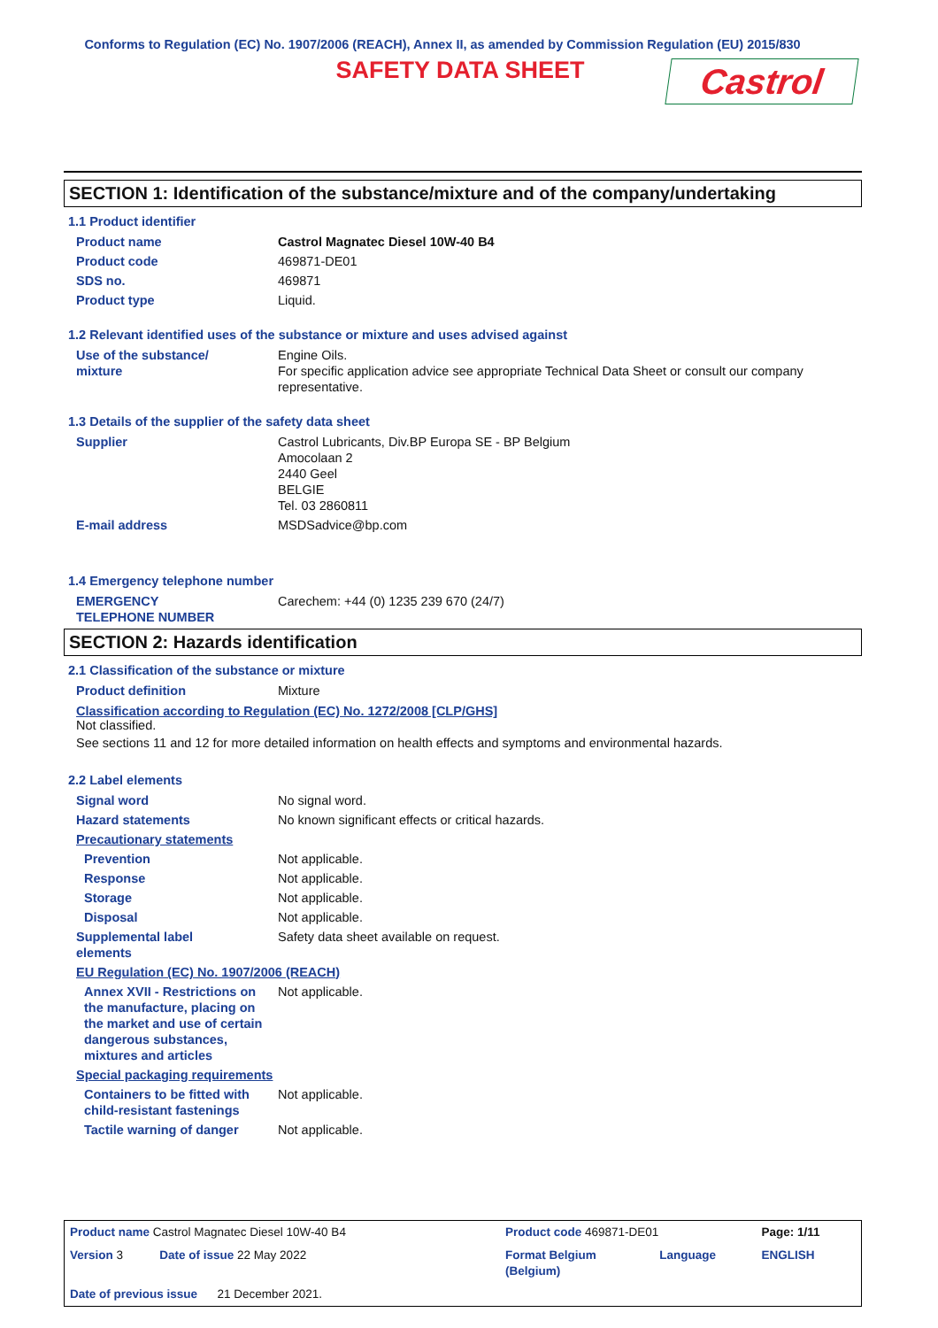Conforms to Regulation (EC) No. 1907/2006 (REACH), Annex II, as amended by Commission Regulation (EU) 2015/830
SAFETY DATA SHEET
Castrol
SECTION 1: Identification of the substance/mixture and of the company/undertaking
1.1 Product identifier
| Product name | Castrol Magnatec Diesel 10W-40 B4 |
| Product code | 469871-DE01 |
| SDS no. | 469871 |
| Product type | Liquid. |
1.2 Relevant identified uses of the substance or mixture and uses advised against
| Use of the substance/ mixture | Engine Oils. For specific application advice see appropriate Technical Data Sheet or consult our company representative. |
1.3 Details of the supplier of the safety data sheet
| Supplier | Castrol Lubricants, Div.BP Europa SE - BP Belgium Amocolaan 2 2440 Geel BELGIE Tel. 03 2860811 |
| E-mail address | MSDSadvice@bp.com |
1.4 Emergency telephone number
| EMERGENCY TELEPHONE NUMBER | Carechem: +44 (0) 1235 239 670 (24/7) |
SECTION 2: Hazards identification
2.1 Classification of the substance or mixture
| Product definition | Mixture |
Classification according to Regulation (EC) No. 1272/2008 [CLP/GHS]
Not classified.
See sections 11 and 12 for more detailed information on health effects and symptoms and environmental hazards.
2.2 Label elements
| Signal word | No signal word. |
| Hazard statements | No known significant effects or critical hazards. |
| Precautionary statements | |
| Prevention | Not applicable. |
| Response | Not applicable. |
| Storage | Not applicable. |
| Disposal | Not applicable. |
| Supplemental label elements | Safety data sheet available on request. |
| EU Regulation (EC) No. 1907/2006 (REACH) | |
| Annex XVII - Restrictions on the manufacture, placing on the market and use of certain dangerous substances, mixtures and articles | Not applicable. |
| Special packaging requirements | |
| Containers to be fitted with child-resistant fastenings | Not applicable. |
| Tactile warning of danger | Not applicable. |
| Product name Castrol Magnatec Diesel 10W-40 B4 | Product code 469871-DE01 | | Page: 1/11 |
| Version 3 Date of issue 22 May 2022 | Format Belgium (Belgium) | Language | ENGLISH |
| Date of previous issue 21 December 2021. | | | |